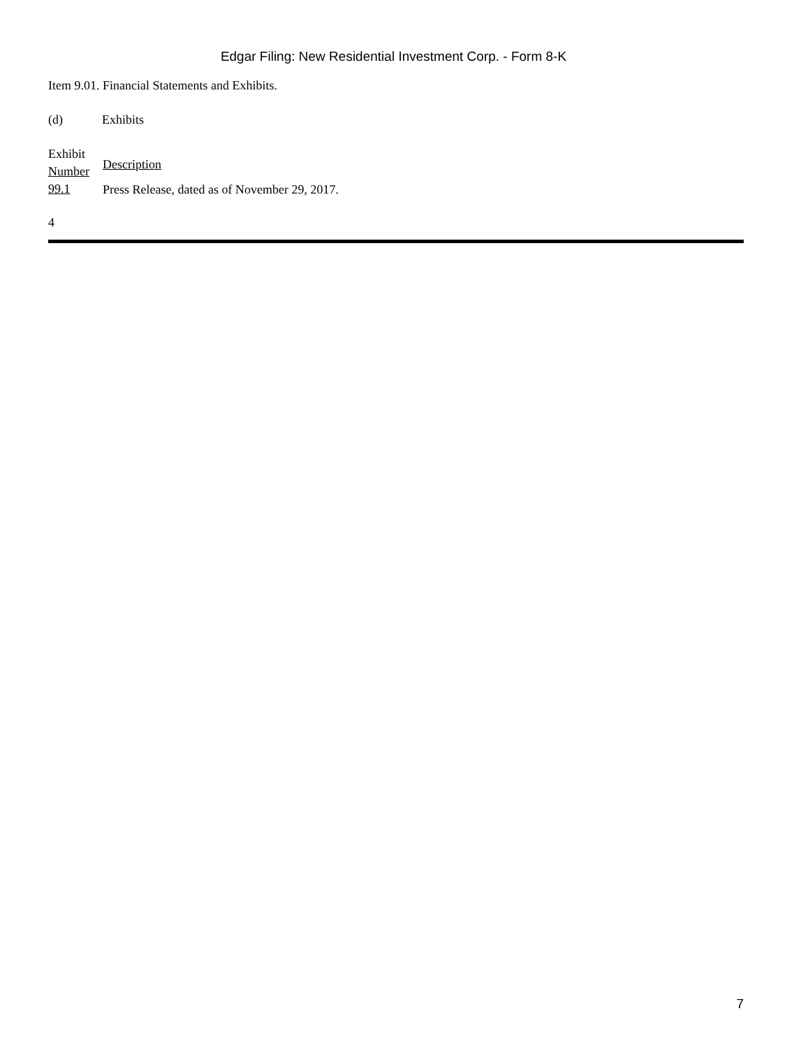Edgar Filing: New Residential Investment Corp. - Form 8-K
Item 9.01. Financial Statements and Exhibits.
(d) Exhibits
| Exhibit Number | Description |
| 99.1 | Press Release, dated as of November 29, 2017. |
4
7